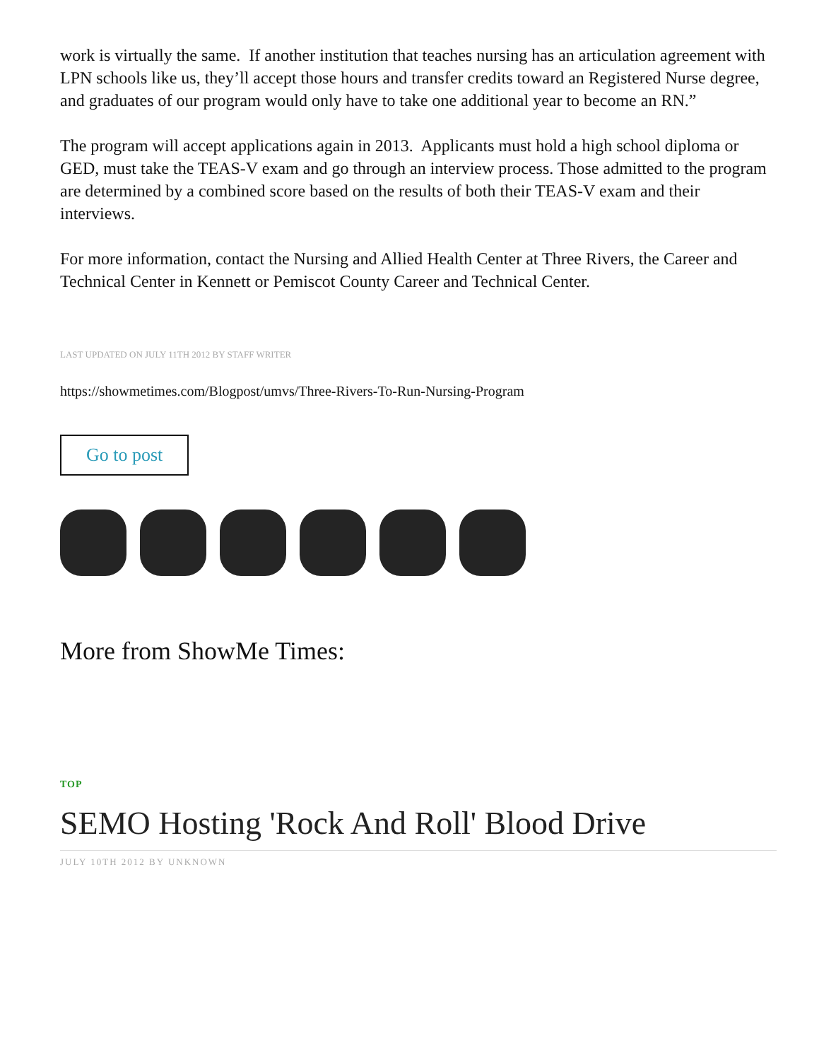work is virtually the same. If another institution that teaches nursing has an articulation agreement with LPN schools like us, they’ll accept those hours and transfer credits toward an Registered Nurse degree, and graduates of our program would only have to take one additional year to become an RN.”
The program will accept applications again in 2013. Applicants must hold a high school diploma or GED, must take the TEAS-V exam and go through an interview process. Those admitted to the program are determined by a combined score based on the results of both their TEAS-V exam and their interviews.
For more information, contact the Nursing and Allied Health Center at Three Rivers, the Career and Technical Center in Kennett or Pemiscot County Career and Technical Center.
LAST UPDATED ON JULY 11TH 2012 BY STAFF WRITER
https://showmetimes.com/Blogpost/umvs/Three-Rivers-To-Run-Nursing-Program
Go to post
More from ShowMe Times:
TOP
SEMO Hosting 'Rock And Roll' Blood Drive
JULY 10TH 2012 BY UNKNOWN